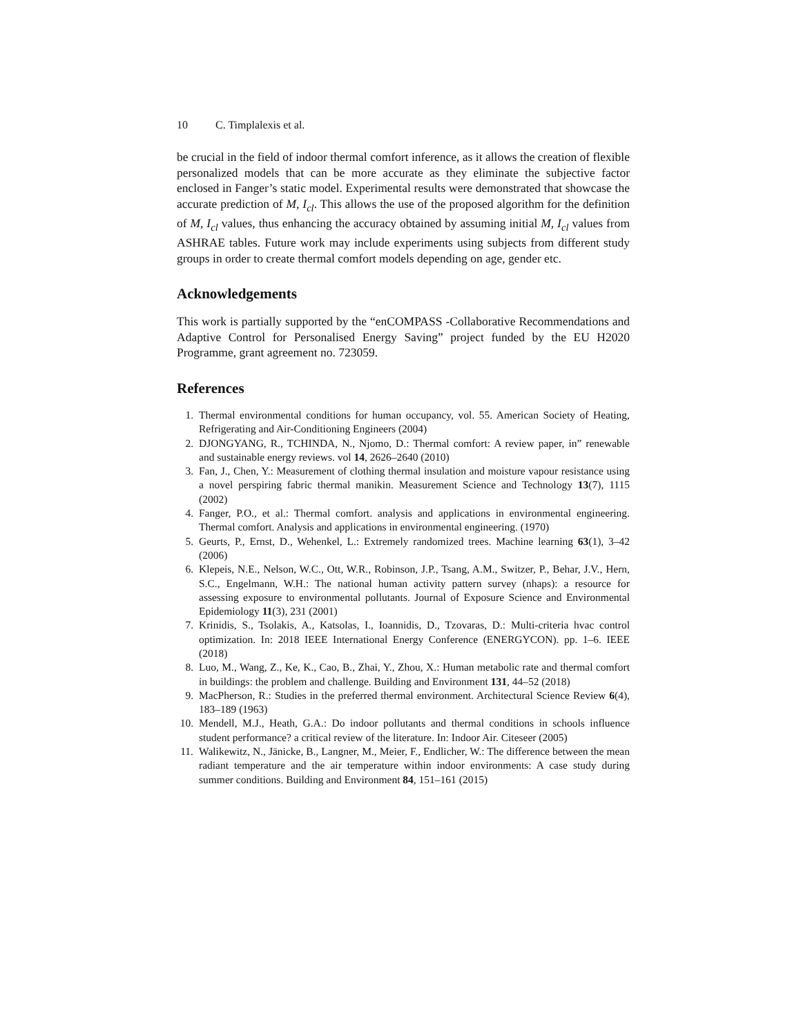10 C. Timplalexis et al.
be crucial in the field of indoor thermal comfort inference, as it allows the creation of flexible personalized models that can be more accurate as they eliminate the subjective factor enclosed in Fanger’s static model. Experimental results were demonstrated that showcase the accurate prediction of M, I<sub>cl</sub>. This allows the use of the proposed algorithm for the definition of M, I<sub>cl</sub> values, thus enhancing the accuracy obtained by assuming initial M, I<sub>cl</sub> values from ASHRAE tables. Future work may include experiments using subjects from different study groups in order to create thermal comfort models depending on age, gender etc.
Acknowledgements
This work is partially supported by the “enCOMPASS -Collaborative Recommendations and Adaptive Control for Personalised Energy Saving” project funded by the EU H2020 Programme, grant agreement no. 723059.
References
1. Thermal environmental conditions for human occupancy, vol. 55. American Society of Heating, Refrigerating and Air-Conditioning Engineers (2004)
2. DJONGYANG, R., TCHINDA, N., Njomo, D.: Thermal comfort: A review paper, in” renewable and sustainable energy reviews. vol 14, 2626–2640 (2010)
3. Fan, J., Chen, Y.: Measurement of clothing thermal insulation and moisture vapour resistance using a novel perspiring fabric thermal manikin. Measurement Science and Technology 13(7), 1115 (2002)
4. Fanger, P.O., et al.: Thermal comfort. analysis and applications in environmental engineering. Thermal comfort. Analysis and applications in environmental engineering. (1970)
5. Geurts, P., Ernst, D., Wehenkel, L.: Extremely randomized trees. Machine learning 63(1), 3–42 (2006)
6. Klepeis, N.E., Nelson, W.C., Ott, W.R., Robinson, J.P., Tsang, A.M., Switzer, P., Behar, J.V., Hern, S.C., Engelmann, W.H.: The national human activity pattern survey (nhaps): a resource for assessing exposure to environmental pollutants. Journal of Exposure Science and Environmental Epidemiology 11(3), 231 (2001)
7. Krinidis, S., Tsolakis, A., Katsolas, I., Ioannidis, D., Tzovaras, D.: Multi-criteria hvac control optimization. In: 2018 IEEE International Energy Conference (ENERGYCON). pp. 1–6. IEEE (2018)
8. Luo, M., Wang, Z., Ke, K., Cao, B., Zhai, Y., Zhou, X.: Human metabolic rate and thermal comfort in buildings: the problem and challenge. Building and Environment 131, 44–52 (2018)
9. MacPherson, R.: Studies in the preferred thermal environment. Architectural Science Review 6(4), 183–189 (1963)
10. Mendell, M.J., Heath, G.A.: Do indoor pollutants and thermal conditions in schools influence student performance? a critical review of the literature. In: Indoor Air. Citeseer (2005)
11. Walikewitz, N., Jänicke, B., Langner, M., Meier, F., Endlicher, W.: The difference between the mean radiant temperature and the air temperature within indoor environments: A case study during summer conditions. Building and Environment 84, 151–161 (2015)